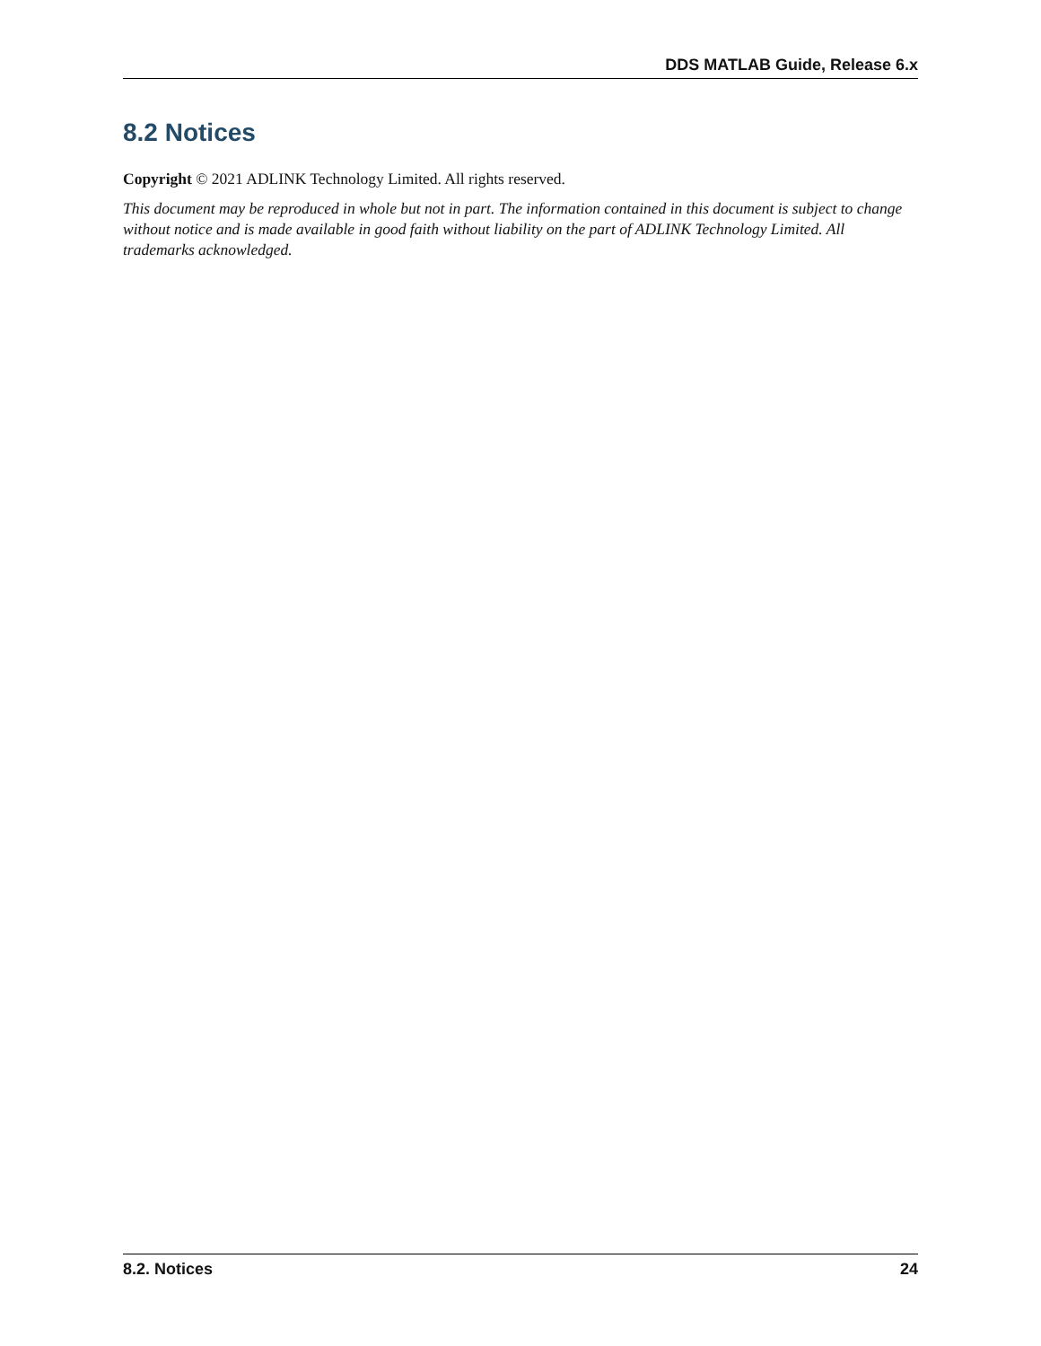DDS MATLAB Guide, Release 6.x
8.2 Notices
Copyright © 2021 ADLINK Technology Limited. All rights reserved.
This document may be reproduced in whole but not in part. The information contained in this document is subject to change without notice and is made available in good faith without liability on the part of ADLINK Technology Limited. All trademarks acknowledged.
8.2. Notices 24